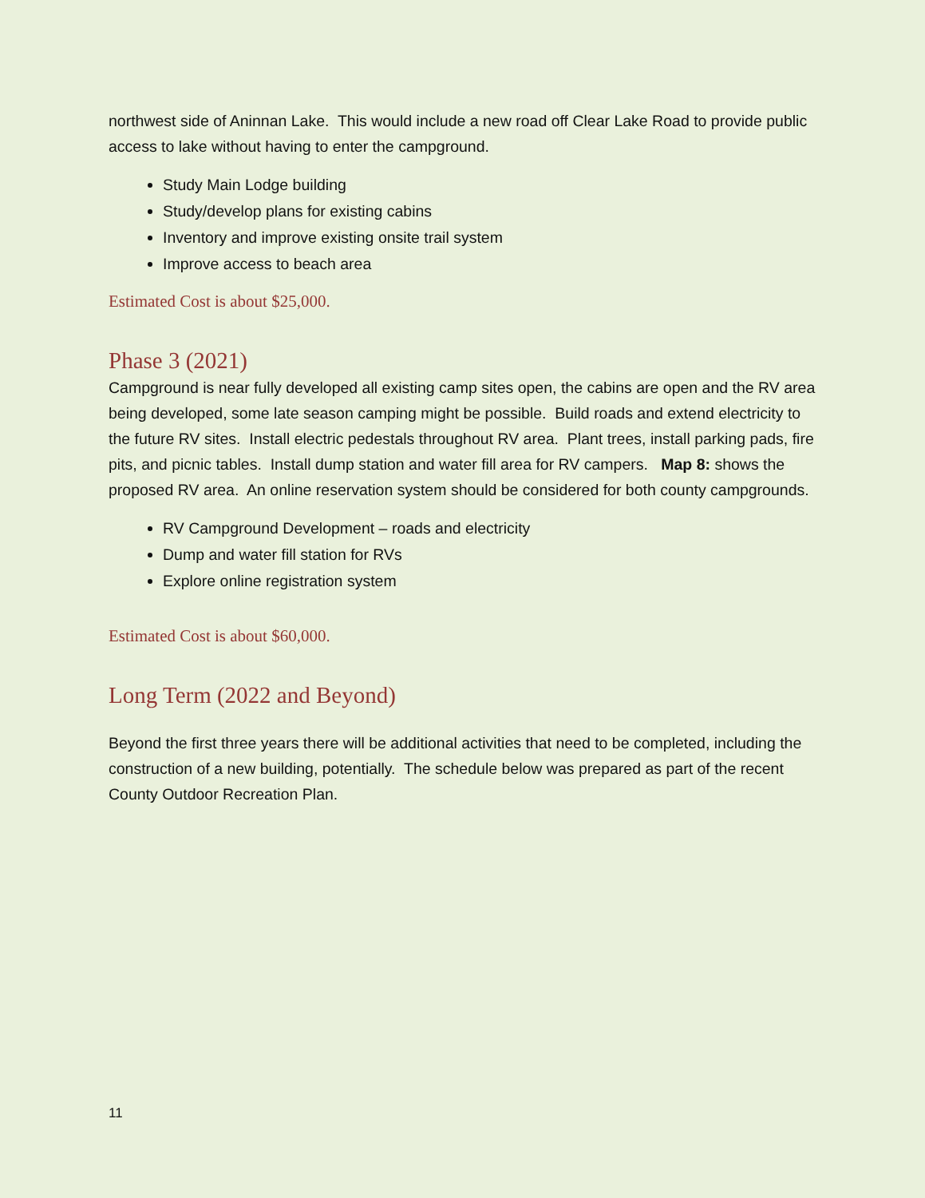northwest side of Aninnan Lake. This would include a new road off Clear Lake Road to provide public access to lake without having to enter the campground.
Study Main Lodge building
Study/develop plans for existing cabins
Inventory and improve existing onsite trail system
Improve access to beach area
Estimated Cost is about $25,000.
Phase 3 (2021)
Campground is near fully developed all existing camp sites open, the cabins are open and the RV area being developed, some late season camping might be possible. Build roads and extend electricity to the future RV sites. Install electric pedestals throughout RV area. Plant trees, install parking pads, fire pits, and picnic tables. Install dump station and water fill area for RV campers. Map 8: shows the proposed RV area. An online reservation system should be considered for both county campgrounds.
RV Campground Development – roads and electricity
Dump and water fill station for RVs
Explore online registration system
Estimated Cost is about $60,000.
Long Term (2022 and Beyond)
Beyond the first three years there will be additional activities that need to be completed, including the construction of a new building, potentially. The schedule below was prepared as part of the recent County Outdoor Recreation Plan.
11